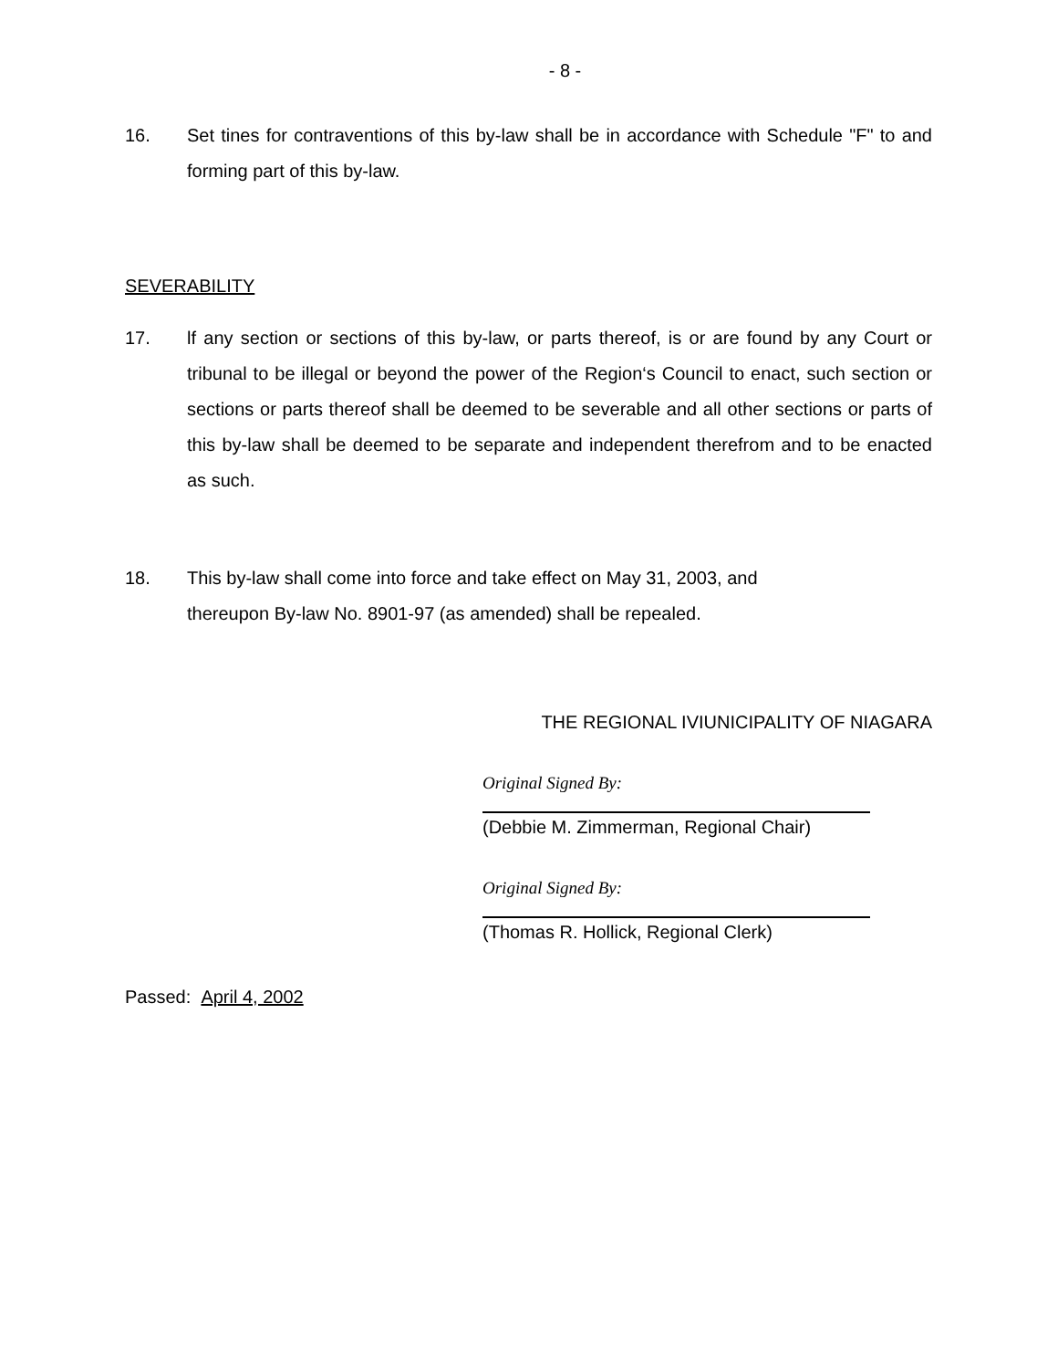- 8 -
16. Set tines for contraventions of this by-law shall be in accordance with Schedule "F" to and forming part of this by-law.
SEVERABILITY
17. lf any section or sections of this by-law, or parts thereof, is or are found by any Court or tribunal to be illegal or beyond the power of the Region‘s Council to enact, such section or sections or parts thereof shall be deemed to be severable and all other sections or parts of this by-law shall be deemed to be separate and independent therefrom and to be enacted as such.
18. This by-law shall come into force and take effect on May 31, 2003, and
thereupon By-law No. 8901-97 (as amended) shall be repealed.
THE REGIONAL IVIUNICIPALITY OF NIAGARA
Original Signed By:
(Debbie M. Zimmerman, Regional Chair)
Original Signed By:
(Thomas R. Hollick, Regional Clerk)
Passed: April 4, 2002